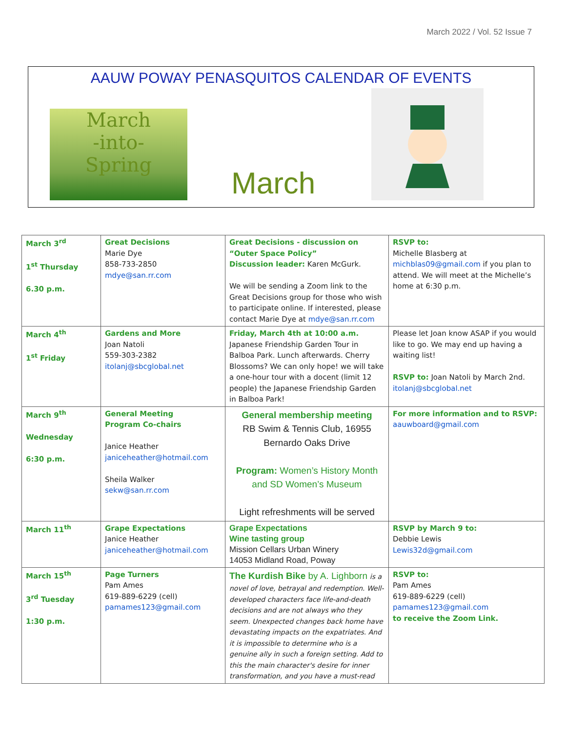March 2022 / Vol. 52 Issue 7
AAUW POWAY PENASQUITOS CALENDAR OF EVENTS
March
-into-
Spring
March
| March 3<sup>rd</sup> 1<sup>st</sup> Thursday 6.30 p.m. | Great Decisions Marie Dye 858-733-2850 mdye@san.rr.com | Great Decisions - discussion on “Outer Space Policy” Discussion leader: Karen McGurk. We will be sending a Zoom link to the Great Decisions group for those who wish to participate online. If interested, please contact Marie Dye at mdye@san.rr.com | RSVP to: Michelle Blasberg at michblas09@gmail.com if you plan to attend. We will meet at the Michelle’s home at 6:30 p.m. |
| March 4<sup>th</sup> 1<sup>st</sup> Friday | Gardens and More Joan Natoli 559-303-2382 itolanj@sbcglobal.net | Friday, March 4th at 10:00 a.m. Japanese Friendship Garden Tour in Balboa Park. Lunch afterwards. Cherry Blossoms? We can only hope! we will take a one-hour tour with a docent (limit 12 people) the Japanese Friendship Garden in Balboa Park! | Please let Joan know ASAP if you would like to go. We may end up having a waiting list! RSVP to: Joan Natoli by March 2nd. itolanj@sbcglobal.net |
| March 9<sup>th</sup> Wednesday 6:30 p.m. | General Meeting Program Co-chairs Janice Heather janiceheather@hotmail.com Sheila Walker sekw@san.rr.com | General membership meeting RB Swim & Tennis Club, 16955 Bernardo Oaks Drive Program: Women’s History Month and SD Women’s Museum Light refreshments will be served | For more information and to RSVP: aauwboard@gmail.com |
| March 11<sup>th</sup> | Grape Expectations Janice Heather janiceheather@hotmail.com | Grape Expectations Wine tasting group Mission Cellars Urban Winery 14053 Midland Road, Poway | RSVP by March 9 to: Debbie Lewis Lewis32d@gmail.com |
| March 15<sup>th</sup> 3<sup>rd</sup> Tuesday 1:30 p.m. | Page Turners Pam Ames 619-889-6229 (cell) pamames123@gmail.com | The Kurdish Bike by A. Lighborn is a novel of love, betrayal and redemption. Well-developed characters face life-and-death decisions and are not always who they seem. Unexpected changes back home have devastating impacts on the expatriates. And it is impossible to determine who is a genuine ally in such a foreign setting. Add to this the main character's desire for inner transformation, and you have a must-read | RSVP to: Pam Ames 619-889-6229 (cell) pamames123@gmail.com to receive the Zoom Link. |